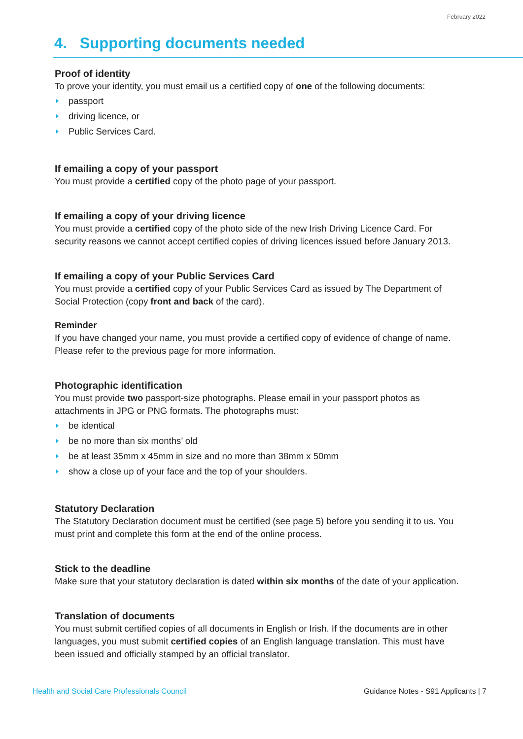February 2022
4. Supporting documents needed
Proof of identity
To prove your identity, you must email us a certified copy of one of the following documents:
passport
driving licence, or
Public Services Card.
If emailing a copy of your passport
You must provide a certified copy of the photo page of your passport.
If emailing a copy of your driving licence
You must provide a certified copy of the photo side of the new Irish Driving Licence Card. For security reasons we cannot accept certified copies of driving licences issued before January 2013.
If emailing a copy of your Public Services Card
You must provide a certified copy of your Public Services Card as issued by The Department of Social Protection (copy front and back of the card).
Reminder
If you have changed your name, you must provide a certified copy of evidence of change of name. Please refer to the previous page for more information.
Photographic identification
You must provide two passport-size photographs. Please email in your passport photos as attachments in JPG or PNG formats. The photographs must:
be identical
be no more than six months’ old
be at least 35mm x 45mm in size and no more than 38mm x 50mm
show a close up of your face and the top of your shoulders.
Statutory Declaration
The Statutory Declaration document must be certified (see page 5) before you sending it to us. You must print and complete this form at the end of the online process.
Stick to the deadline
Make sure that your statutory declaration is dated within six months of the date of your application.
Translation of documents
You must submit certified copies of all documents in English or Irish. If the documents are in other languages, you must submit certified copies of an English language translation. This must have been issued and officially stamped by an official translator.
Health and Social Care Professionals Council
Guidance Notes - S91 Applicants | 7